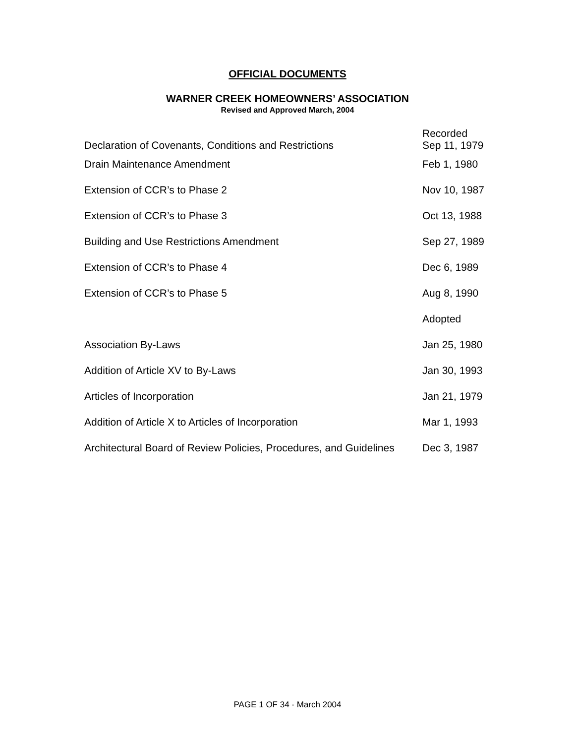OFFICIAL DOCUMENTS
WARNER CREEK HOMEOWNERS’ ASSOCIATION
Revised and Approved March, 2004
| Declaration of Covenants, Conditions and Restrictions | Recorded Sep 11, 1979 |
| Drain Maintenance Amendment | Feb 1, 1980 |
| Extension of CCR’s to Phase 2 | Nov 10, 1987 |
| Extension of CCR’s to Phase 3 | Oct 13, 1988 |
| Building and Use Restrictions Amendment | Sep 27, 1989 |
| Extension of CCR’s to Phase 4 | Dec 6, 1989 |
| Extension of CCR’s to Phase 5 | Aug 8, 1990 |
| | Adopted |
| Association By-Laws | Jan 25, 1980 |
| Addition of Article XV to By-Laws | Jan 30, 1993 |
| Articles of Incorporation | Jan 21, 1979 |
| Addition of Article X to Articles of Incorporation | Mar 1, 1993 |
| Architectural Board of Review Policies, Procedures, and Guidelines | Dec 3, 1987 |
PAGE 1 OF 34 - March 2004